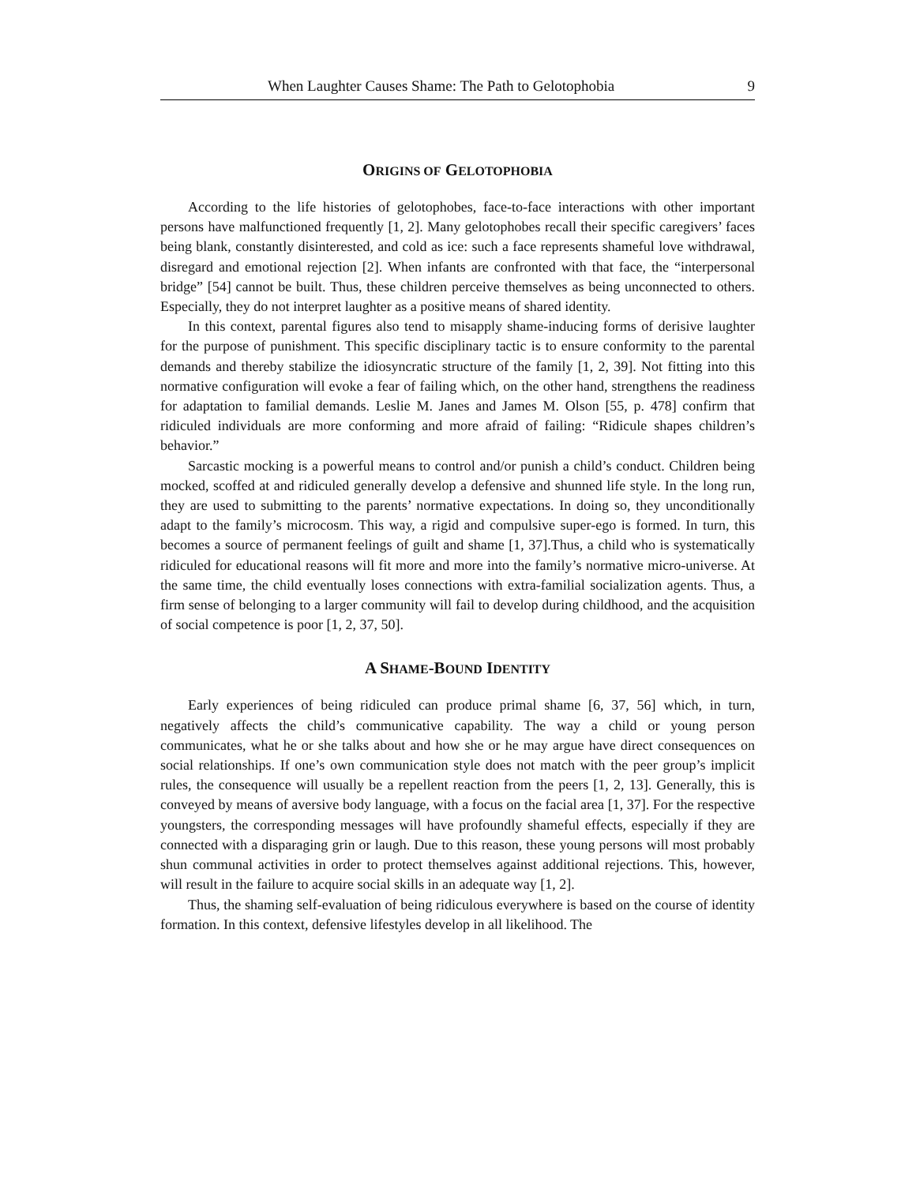When Laughter Causes Shame: The Path to Gelotophobia 9
ORIGINS OF GELOTOPHOBIA
According to the life histories of gelotophobes, face-to-face interactions with other important persons have malfunctioned frequently [1, 2]. Many gelotophobes recall their specific caregivers’ faces being blank, constantly disinterested, and cold as ice: such a face represents shameful love withdrawal, disregard and emotional rejection [2]. When infants are confronted with that face, the “interpersonal bridge” [54] cannot be built. Thus, these children perceive themselves as being unconnected to others. Especially, they do not interpret laughter as a positive means of shared identity.
In this context, parental figures also tend to misapply shame-inducing forms of derisive laughter for the purpose of punishment. This specific disciplinary tactic is to ensure conformity to the parental demands and thereby stabilize the idiosyncratic structure of the family [1, 2, 39]. Not fitting into this normative configuration will evoke a fear of failing which, on the other hand, strengthens the readiness for adaptation to familial demands. Leslie M. Janes and James M. Olson [55, p. 478] confirm that ridiculed individuals are more conforming and more afraid of failing: “Ridicule shapes children’s behavior.”
Sarcastic mocking is a powerful means to control and/or punish a child’s conduct. Children being mocked, scoffed at and ridiculed generally develop a defensive and shunned life style. In the long run, they are used to submitting to the parents’ normative expectations. In doing so, they unconditionally adapt to the family’s microcosm. This way, a rigid and compulsive super-ego is formed. In turn, this becomes a source of permanent feelings of guilt and shame [1, 37].Thus, a child who is systematically ridiculed for educational reasons will fit more and more into the family’s normative micro-universe. At the same time, the child eventually loses connections with extra-familial socialization agents. Thus, a firm sense of belonging to a larger community will fail to develop during childhood, and the acquisition of social competence is poor [1, 2, 37, 50].
A SHAME-BOUND IDENTITY
Early experiences of being ridiculed can produce primal shame [6, 37, 56] which, in turn, negatively affects the child’s communicative capability. The way a child or young person communicates, what he or she talks about and how she or he may argue have direct consequences on social relationships. If one’s own communication style does not match with the peer group’s implicit rules, the consequence will usually be a repellent reaction from the peers [1, 2, 13]. Generally, this is conveyed by means of aversive body language, with a focus on the facial area [1, 37]. For the respective youngsters, the corresponding messages will have profoundly shameful effects, especially if they are connected with a disparaging grin or laugh. Due to this reason, these young persons will most probably shun communal activities in order to protect themselves against additional rejections. This, however, will result in the failure to acquire social skills in an adequate way [1, 2].
Thus, the shaming self-evaluation of being ridiculous everywhere is based on the course of identity formation. In this context, defensive lifestyles develop in all likelihood. The